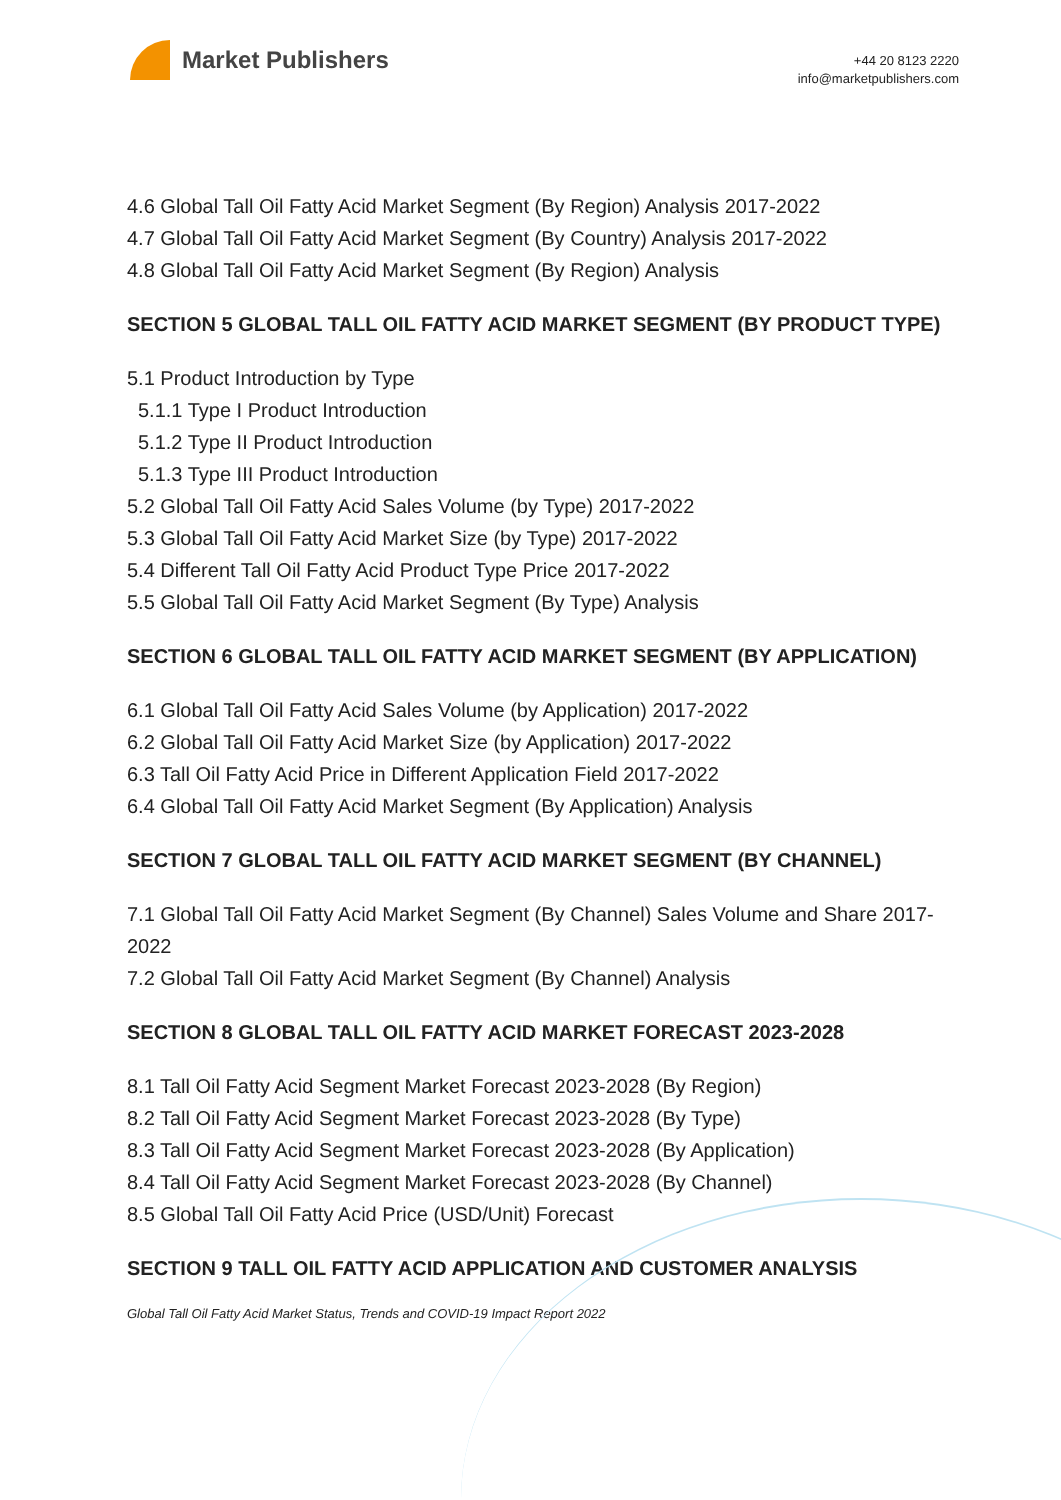Market Publishers
+44 20 8123 2220
info@marketpublishers.com
4.6 Global Tall Oil Fatty Acid Market Segment (By Region) Analysis 2017-2022
4.7 Global Tall Oil Fatty Acid Market Segment (By Country) Analysis 2017-2022
4.8 Global Tall Oil Fatty Acid Market Segment (By Region) Analysis
SECTION 5 GLOBAL TALL OIL FATTY ACID MARKET SEGMENT (BY PRODUCT TYPE)
5.1 Product Introduction by Type
5.1.1 Type I Product Introduction
5.1.2 Type II Product Introduction
5.1.3 Type III Product Introduction
5.2 Global Tall Oil Fatty Acid Sales Volume (by Type) 2017-2022
5.3 Global Tall Oil Fatty Acid Market Size (by Type) 2017-2022
5.4 Different Tall Oil Fatty Acid Product Type Price 2017-2022
5.5 Global Tall Oil Fatty Acid Market Segment (By Type) Analysis
SECTION 6 GLOBAL TALL OIL FATTY ACID MARKET SEGMENT (BY APPLICATION)
6.1 Global Tall Oil Fatty Acid Sales Volume (by Application) 2017-2022
6.2 Global Tall Oil Fatty Acid Market Size (by Application) 2017-2022
6.3 Tall Oil Fatty Acid Price in Different Application Field 2017-2022
6.4 Global Tall Oil Fatty Acid Market Segment (By Application) Analysis
SECTION 7 GLOBAL TALL OIL FATTY ACID MARKET SEGMENT (BY CHANNEL)
7.1 Global Tall Oil Fatty Acid Market Segment (By Channel) Sales Volume and Share 2017-2022
7.2 Global Tall Oil Fatty Acid Market Segment (By Channel) Analysis
SECTION 8 GLOBAL TALL OIL FATTY ACID MARKET FORECAST 2023-2028
8.1 Tall Oil Fatty Acid Segment Market Forecast 2023-2028 (By Region)
8.2 Tall Oil Fatty Acid Segment Market Forecast 2023-2028 (By Type)
8.3 Tall Oil Fatty Acid Segment Market Forecast 2023-2028 (By Application)
8.4 Tall Oil Fatty Acid Segment Market Forecast 2023-2028 (By Channel)
8.5 Global Tall Oil Fatty Acid Price (USD/Unit) Forecast
SECTION 9 TALL OIL FATTY ACID APPLICATION AND CUSTOMER ANALYSIS
Global Tall Oil Fatty Acid Market Status, Trends and COVID-19 Impact Report 2022